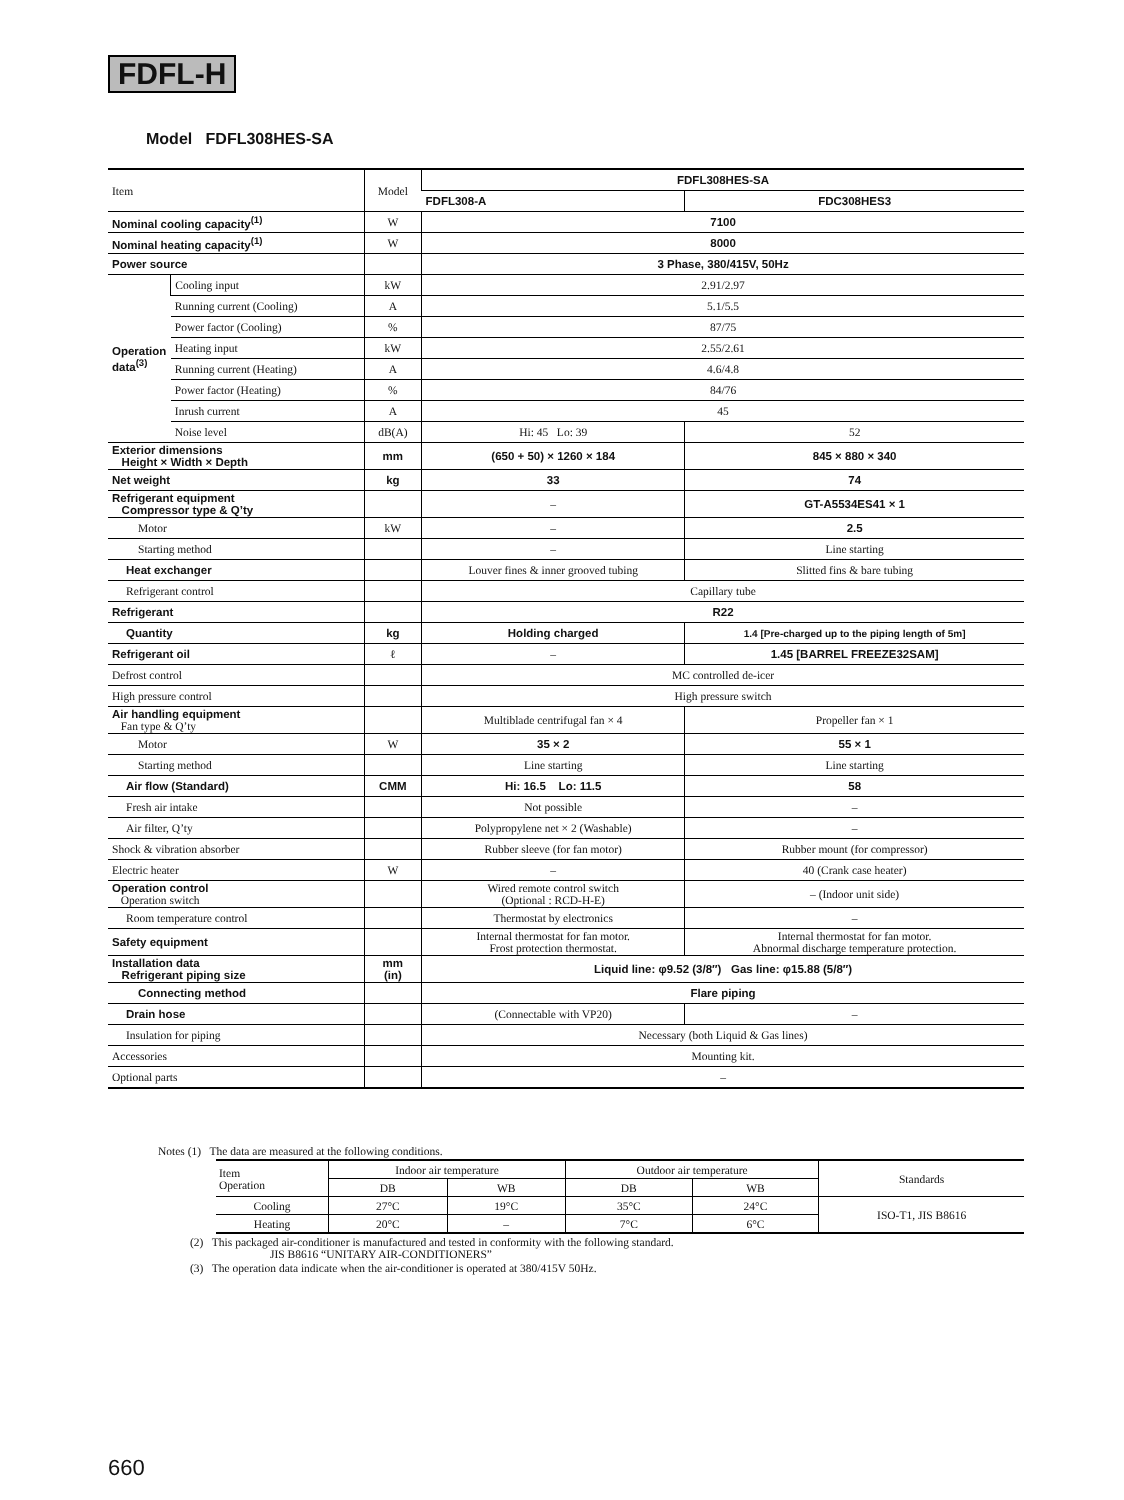FDFL-H
Model FDFL308HES-SA
| Item | | Model | FDFL308HES-SA | |
| | | | FDFL308-A | FDC308HES3 |
| Nominal cooling capacity<sup>(1)</sup> | | W | 7100 | |
| Nominal heating capacity<sup>(1)</sup> | | W | 8000 | |
| Power source | | | 3 Phase, 380/415V, 50Hz | |
| Operation data<sup>(3)</sup> | Cooling input | kW | 2.91/2.97 | |
| | Running current (Cooling) | A | 5.1/5.5 | |
| | Power factor (Cooling) | % | 87/75 | |
| | Heating input | kW | 2.55/2.61 | |
| | Running current (Heating) | A | 4.6/4.8 | |
| | Power factor (Heating) | % | 84/76 | |
| | Inrush current | A | 45 | |
| | Noise level | dB(A) | Hi: 45 Lo: 39 | 52 |
| Exterior dimensions Height × Width × Depth | | mm | (650 + 50) × 1260 × 184 | 845 × 880 × 340 |
| Net weight | | kg | 33 | 74 |
| Refrigerant equipment Compressor type & Q’ty | | | – | GT-A5534ES41 × 1 |
| Motor | | kW | – | 2.5 |
| Starting method | | | – | Line starting |
| Heat exchanger | | | Louver fines & inner grooved tubing | Slitted fins & bare tubing |
| Refrigerant control | | | Capillary tube | |
| Refrigerant | | | R22 | |
| Quantity | | kg | Holding charged | 1.4 [Pre-charged up to the piping length of 5m] |
| Refrigerant oil | | ℓ | – | 1.45 [BARREL FREEZE32SAM] |
| Defrost control | | | MC controlled de-icer | |
| High pressure control | | | High pressure switch | |
| Air handling equipment Fan type & Q’ty | | | Multiblade centrifugal fan × 4 | Propeller fan × 1 |
| Motor | | W | 35 × 2 | 55 × 1 |
| Starting method | | | Line starting | Line starting |
| Air flow (Standard) | | CMM | Hi: 16.5 Lo: 11.5 | 58 |
| Fresh air intake | | | Not possible | – |
| Air filter, Q’ty | | | Polypropylene net × 2 (Washable) | – |
| Shock & vibration absorber | | | Rubber sleeve (for fan motor) | Rubber mount (for compressor) |
| Electric heater | | W | – | 40 (Crank case heater) |
| Operation control Operation switch | | | Wired remote control switch (Optional : RCD-H-E) | – (Indoor unit side) |
| Room temperature control | | | Thermostat by electronics | – |
| Safety equipment | | | Internal thermostat for fan motor. Frost protection thermostat. | Internal thermostat for fan motor. Abnormal discharge temperature protection. |
| Installation data Refrigerant piping size | | mm (in) | Liquid line: φ9.52 (3/8″) Gas line: φ15.88 (5/8″) | |
| Connecting method | | | Flare piping | |
| Drain hose | | | (Connectable with VP20) | – |
| Insulation for piping | | | Necessary (both Liquid & Gas lines) | |
| Accessories | | | Mounting kit. | |
| Optional parts | | | – | |
Notes (1) The data are measured at the following conditions.
| Item Operation | Indoor air temperature | | Outdoor air temperature | | Standards |
| | DB | WB | DB | WB | |
| Cooling | 27°C | 19°C | 35°C | 24°C | ISO-T1, JIS B8616 |
| Heating | 20°C | – | 7°C | 6°C | |
(2) This packaged air-conditioner is manufactured and tested in conformity with the following standard.
JIS B8616 “UNITARY AIR-CONDITIONERS”
(3) The operation data indicate when the air-conditioner is operated at 380/415V 50Hz.
660